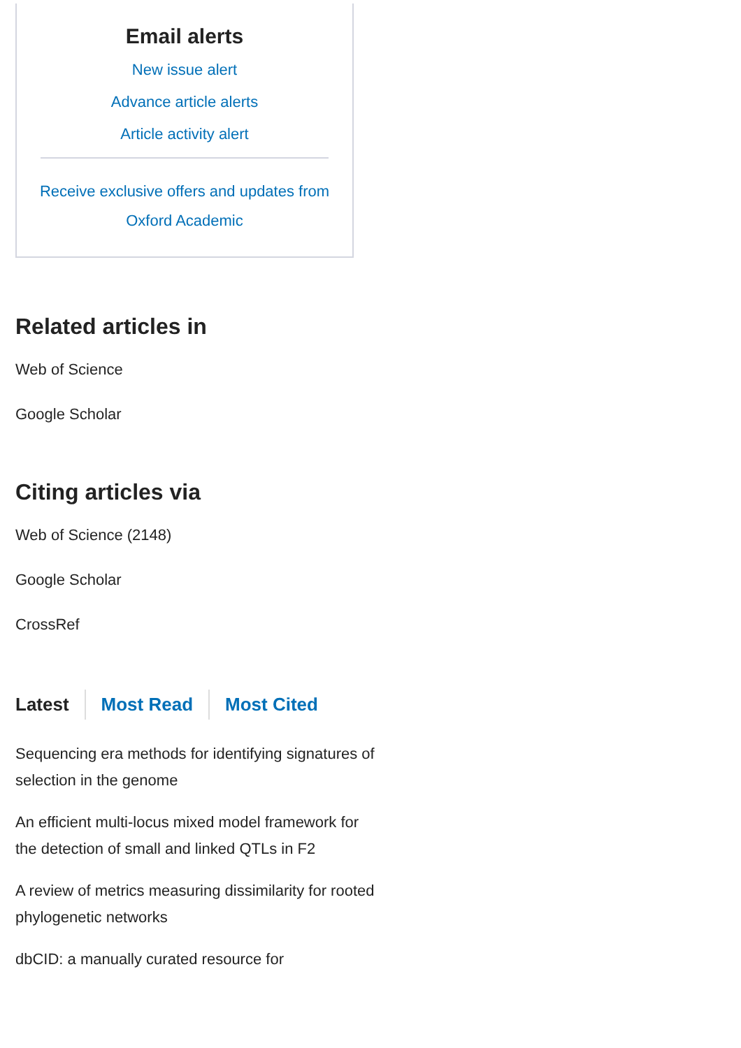Email alerts
New issue alert
Advance article alerts
Article activity alert
Receive exclusive offers and updates from Oxford Academic
Related articles in
Web of Science
Google Scholar
Citing articles via
Web of Science (2148)
Google Scholar
CrossRef
Latest Most Read Most Cited
Sequencing era methods for identifying signatures of selection in the genome
An efficient multi-locus mixed model framework for the detection of small and linked QTLs in F2
A review of metrics measuring dissimilarity for rooted phylogenetic networks
dbCID: a manually curated resource for